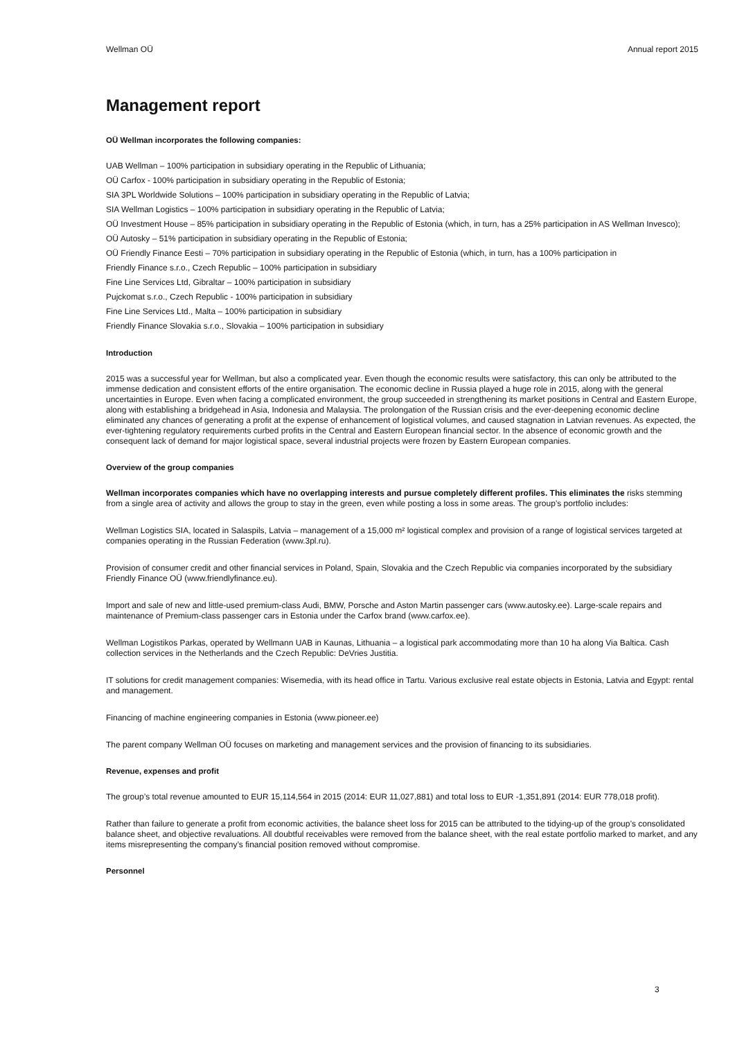Wellman OÜ Annual report 2015
Management report
OÜ Wellman incorporates the following companies:
UAB Wellman – 100% participation in subsidiary operating in the Republic of Lithuania;
OÜ Carfox - 100% participation in subsidiary operating in the Republic of Estonia;
SIA 3PL Worldwide Solutions – 100% participation in subsidiary operating in the Republic of Latvia;
SIA Wellman Logistics – 100% participation in subsidiary operating in the Republic of Latvia;
OÜ Investment House – 85% participation in subsidiary operating in the Republic of Estonia (which, in turn, has a 25% participation in AS Wellman Invesco);
OÜ Autosky – 51% participation in subsidiary operating in the Republic of Estonia;
OÜ Friendly Finance Eesti – 70% participation in subsidiary operating in the Republic of Estonia (which, in turn, has a 100% participation in
Friendly Finance s.r.o., Czech Republic – 100% participation in subsidiary
Fine Line Services Ltd, Gibraltar – 100% participation in subsidiary
Pujckomat s.r.o., Czech Republic - 100% participation in subsidiary
Fine Line Services Ltd., Malta – 100% participation in subsidiary
Friendly Finance Slovakia s.r.o., Slovakia – 100% participation in subsidiary
Introduction
2015 was a successful year for Wellman, but also a complicated year. Even though the economic results were satisfactory, this can only be attributed to the immense dedication and consistent efforts of the entire organisation. The economic decline in Russia played a huge role in 2015, along with the general uncertainties in Europe. Even when facing a complicated environment, the group succeeded in strengthening its market positions in Central and Eastern Europe, along with establishing a bridgehead in Asia, Indonesia and Malaysia. The prolongation of the Russian crisis and the ever-deepening economic decline eliminated any chances of generating a profit at the expense of enhancement of logistical volumes, and caused stagnation in Latvian revenues. As expected, the ever-tightening regulatory requirements curbed profits in the Central and Eastern European financial sector. In the absence of economic growth and the consequent lack of demand for major logistical space, several industrial projects were frozen by Eastern European companies.
Overview of the group companies
Wellman incorporates companies which have no overlapping interests and pursue completely different profiles. This eliminates the risks stemming from a single area of activity and allows the group to stay in the green, even while posting a loss in some areas. The group’s portfolio includes:
Wellman Logistics SIA, located in Salaspils, Latvia – management of a 15,000 m² logistical complex and provision of a range of logistical services targeted at companies operating in the Russian Federation (www.3pl.ru).
Provision of consumer credit and other financial services in Poland, Spain, Slovakia and the Czech Republic via companies incorporated by the subsidiary Friendly Finance OÜ (www.friendlyfinance.eu).
Import and sale of new and little-used premium-class Audi, BMW, Porsche and Aston Martin passenger cars (www.autosky.ee). Large-scale repairs and maintenance of Premium-class passenger cars in Estonia under the Carfox brand (www.carfox.ee).
Wellman Logistikos Parkas, operated by Wellmann UAB in Kaunas, Lithuania – a logistical park accommodating more than 10 ha along Via Baltica. Cash collection services in the Netherlands and the Czech Republic: DeVries Justitia.
IT solutions for credit management companies: Wisemedia, with its head office in Tartu. Various exclusive real estate objects in Estonia, Latvia and Egypt: rental and management.
Financing of machine engineering companies in Estonia (www.pioneer.ee)
The parent company Wellman OÜ focuses on marketing and management services and the provision of financing to its subsidiaries.
Revenue, expenses and profit
The group’s total revenue amounted to EUR 15,114,564 in 2015 (2014: EUR 11,027,881) and total loss to EUR -1,351,891 (2014: EUR 778,018 profit).
Rather than failure to generate a profit from economic activities, the balance sheet loss for 2015 can be attributed to the tidying-up of the group’s consolidated balance sheet, and objective revaluations. All doubtful receivables were removed from the balance sheet, with the real estate portfolio marked to market, and any items misrepresenting the company’s financial position removed without compromise.
Personnel
3